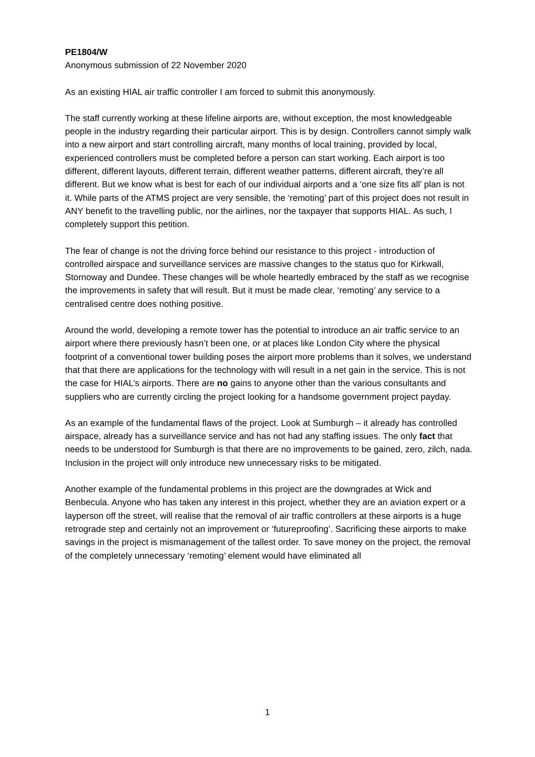PE1804/W
Anonymous submission of 22 November 2020
As an existing HIAL air traffic controller I am forced to submit this anonymously.
The staff currently working at these lifeline airports are, without exception, the most knowledgeable people in the industry regarding their particular airport. This is by design. Controllers cannot simply walk into a new airport and start controlling aircraft, many months of local training, provided by local, experienced controllers must be completed before a person can start working. Each airport is too different, different layouts, different terrain, different weather patterns, different aircraft, they’re all different. But we know what is best for each of our individual airports and a ‘one size fits all’ plan is not it. While parts of the ATMS project are very sensible, the ‘remoting’ part of this project does not result in ANY benefit to the travelling public, nor the airlines, nor the taxpayer that supports HIAL. As such, I completely support this petition.
The fear of change is not the driving force behind our resistance to this project - introduction of controlled airspace and surveillance services are massive changes to the status quo for Kirkwall, Stornoway and Dundee. These changes will be whole heartedly embraced by the staff as we recognise the improvements in safety that will result. But it must be made clear, ‘remoting’ any service to a centralised centre does nothing positive.
Around the world, developing a remote tower has the potential to introduce an air traffic service to an airport where there previously hasn’t been one, or at places like London City where the physical footprint of a conventional tower building poses the airport more problems than it solves, we understand that that there are applications for the technology with will result in a net gain in the service. This is not the case for HIAL’s airports. There are no gains to anyone other than the various consultants and suppliers who are currently circling the project looking for a handsome government project payday.
As an example of the fundamental flaws of the project. Look at Sumburgh – it already has controlled airspace, already has a surveillance service and has not had any staffing issues. The only fact that needs to be understood for Sumburgh is that there are no improvements to be gained, zero, zilch, nada. Inclusion in the project will only introduce new unnecessary risks to be mitigated.
Another example of the fundamental problems in this project are the downgrades at Wick and Benbecula. Anyone who has taken any interest in this project, whether they are an aviation expert or a layperson off the street, will realise that the removal of air traffic controllers at these airports is a huge retrograde step and certainly not an improvement or ‘futureproofing’. Sacrificing these airports to make savings in the project is mismanagement of the tallest order. To save money on the project, the removal of the completely unnecessary ‘remoting’ element would have eliminated all
1